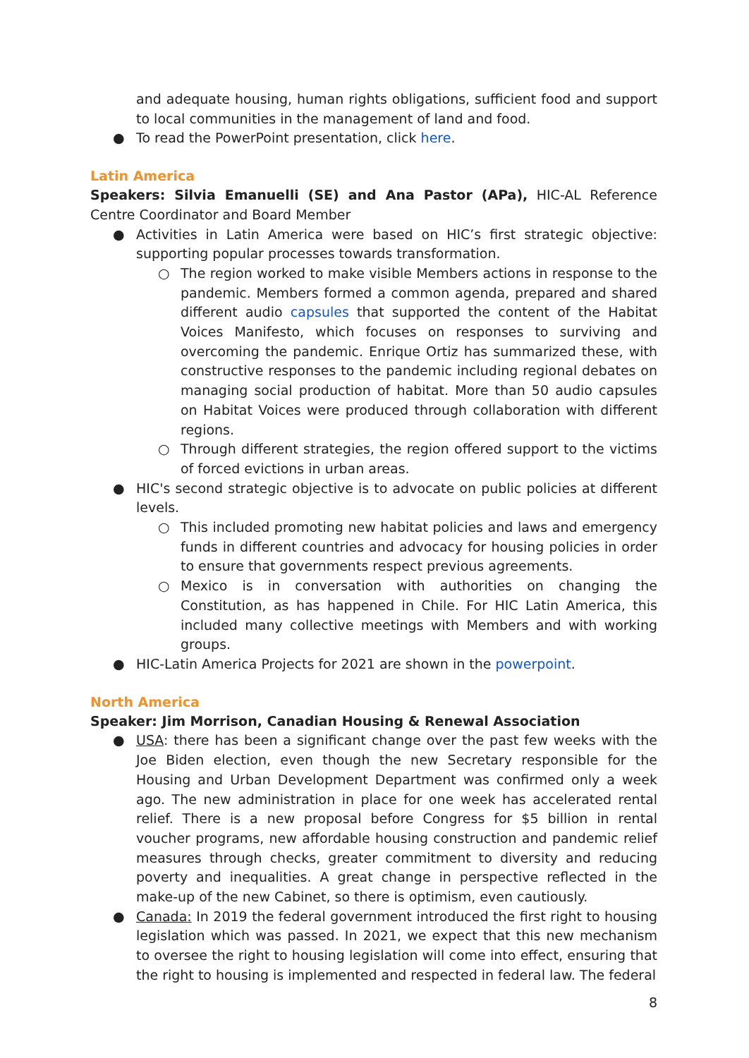and adequate housing, human rights obligations, sufficient food and support to local communities in the management of land and food.
● To read the PowerPoint presentation, click here.
Latin America
Speakers: Silvia Emanuelli (SE) and Ana Pastor (APa), HIC-AL Reference Centre Coordinator and Board Member
● Activities in Latin America were based on HIC’s first strategic objective: supporting popular processes towards transformation.
○ The region worked to make visible Members actions in response to the pandemic. Members formed a common agenda, prepared and shared different audio capsules that supported the content of the Habitat Voices Manifesto, which focuses on responses to surviving and overcoming the pandemic. Enrique Ortiz has summarized these, with constructive responses to the pandemic including regional debates on managing social production of habitat. More than 50 audio capsules on Habitat Voices were produced through collaboration with different regions.
○ Through different strategies, the region offered support to the victims of forced evictions in urban areas.
● HIC's second strategic objective is to advocate on public policies at different levels.
○ This included promoting new habitat policies and laws and emergency funds in different countries and advocacy for housing policies in order to ensure that governments respect previous agreements.
○ Mexico is in conversation with authorities on changing the Constitution, as has happened in Chile. For HIC Latin America, this included many collective meetings with Members and with working groups.
● HIC-Latin America Projects for 2021 are shown in the powerpoint.
North America
Speaker: Jim Morrison, Canadian Housing & Renewal Association
● USA: there has been a significant change over the past few weeks with the Joe Biden election, even though the new Secretary responsible for the Housing and Urban Development Department was confirmed only a week ago. The new administration in place for one week has accelerated rental relief. There is a new proposal before Congress for $5 billion in rental voucher programs, new affordable housing construction and pandemic relief measures through checks, greater commitment to diversity and reducing poverty and inequalities. A great change in perspective reflected in the make-up of the new Cabinet, so there is optimism, even cautiously.
● Canada: In 2019 the federal government introduced the first right to housing legislation which was passed. In 2021, we expect that this new mechanism to oversee the right to housing legislation will come into effect, ensuring that the right to housing is implemented and respected in federal law. The federal
8